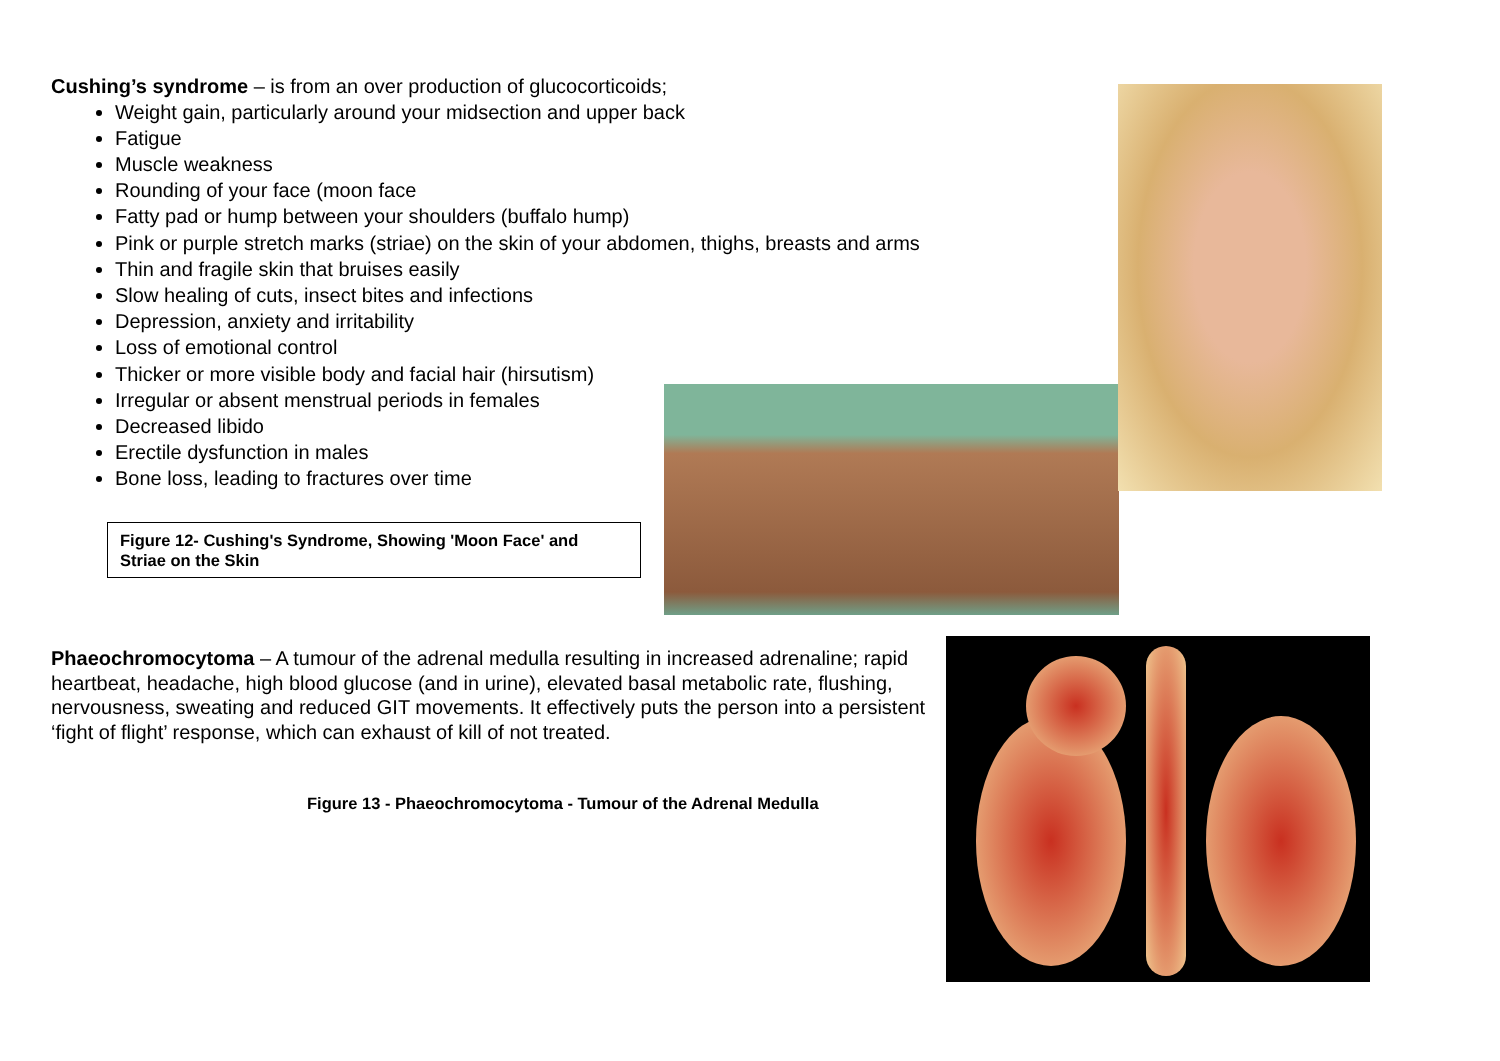Cushing’s syndrome – is from an over production of glucocorticoids;
Weight gain, particularly around your midsection and upper back
Fatigue
Muscle weakness
Rounding of your face (moon face
Fatty pad or hump between your shoulders (buffalo hump)
Pink or purple stretch marks (striae) on the skin of your abdomen, thighs, breasts and arms
Thin and fragile skin that bruises easily
Slow healing of cuts, insect bites and infections
Depression, anxiety and irritability
Loss of emotional control
Thicker or more visible body and facial hair (hirsutism)
Irregular or absent menstrual periods in females
Decreased libido
Erectile dysfunction in males
Bone loss, leading to fractures over time
Figure 12- Cushing's Syndrome, Showing 'Moon Face' and Striae on the Skin
Phaeochromocytoma – A tumour of the adrenal medulla resulting in increased adrenaline; rapid heartbeat, headache, high blood glucose (and in urine), elevated basal metabolic rate, flushing, nervousness, sweating and reduced GIT movements. It effectively puts the person into a persistent ‘fight of flight’ response, which can exhaust of kill of not treated.
Figure 13 - Phaeochromocytoma - Tumour of the Adrenal Medulla